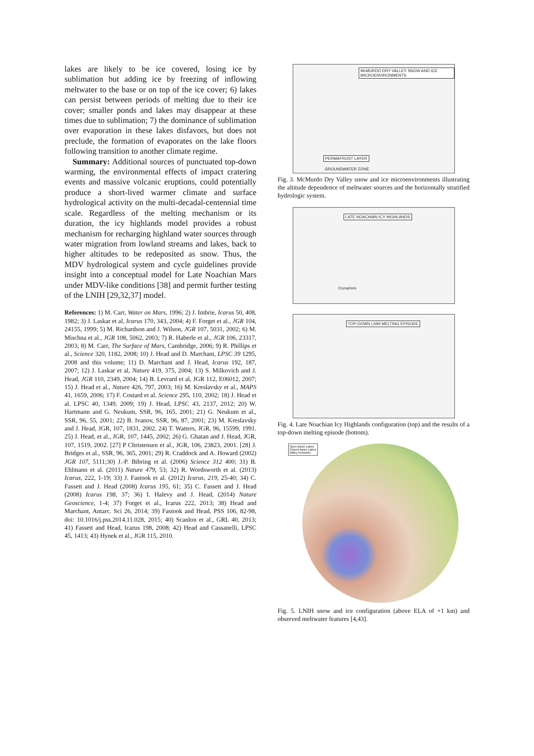lakes are likely to be ice covered, losing ice by sublimation but adding ice by freezing of inflowing meltwater to the base or on top of the ice cover; 6) lakes can persist between periods of melting due to their ice cover; smaller ponds and lakes may disappear at these times due to sublimation; 7) the dominance of sublimation over evaporation in these lakes disfavors, but does not preclude, the formation of evaporates on the lake floors following transition to another climate regime.
Summary: Additional sources of punctuated top-down warming, the environmental effects of impact cratering events and massive volcanic eruptions, could potentially produce a short-lived warmer climate and surface hydrological activity on the multi-decadal-centennial time scale. Regardless of the melting mechanism or its duration, the icy highlands model provides a robust mechanism for recharging highland water sources through water migration from lowland streams and lakes, back to higher altitudes to be redeposited as snow. Thus, the MDV hydrological system and cycle guidelines provide insight into a conceptual model for Late Noachian Mars under MDV-like conditions [38] and permit further testing of the LNIH [29,32,37] model.
References: 1) M. Carr, Water on Mars, 1996; 2) J. Imbrie, Icarus 50, 408, 1982; 3) J. Laskar et al, Icarus 170, 343, 2004; 4) F. Forget et al., JGR 104, 24155, 1999; 5) M. Richardson and J. Wilson, JGR 107, 5031, 2002; 6) M. Mischna et al., JGR 108, 5062, 2003; 7) R. Haberle et al., JGR 106, 23317, 2003; 8) M. Carr, The Surface of Mars, Cambridge, 2006; 9) R. Phillips et al., Science 320, 1182, 2008; 10) J. Head and D. Marchant, LPSC 39 1295, 2008 and this volume; 11) D. Marchant and J. Head, Icarus 192, 187, 2007; 12) J. Laskar et al, Nature 419, 375, 2004; 13) S. Milkovich and J. Head, JGR 110, 2349, 2004; 14) B. Levrard et al, JGR 112, E06012, 2007; 15) J. Head et al., Nature 426, 797, 2003; 16) M. Kreslavsky et al., MAPS 41, 1659, 2006; 17) F. Costard et al. Science 295, 110, 2002; 18) J. Head et al. LPSC 40, 1349, 2009; 19) J. Head, LPSC 43, 2137, 2012; 20) W. Hartmann and G. Neukum, SSR, 96, 165, 2001; 21) G. Neukum et al., SSR, 96, 55, 2001; 22) B. Ivanov, SSR, 96, 87, 2001; 23) M. Kreslavsky and J. Head, JGR, 107, 1831, 2002. 24) T. Watters, JGR, 96, 15599, 1991. 25) J. Head, et al., JGR, 107, 1445, 2002; 26) G. Ghatan and J. Head, JGR, 107, 1519, 2002. [27] P Christensen et al., JGR, 106, 23823, 2001. [28] J. Bridges et al., SSR, 96, 365, 2001; 29) R. Craddock and A. Howard (2002) JGR 107, 5111;30) J.-P. Bibring et al. (2006) Science 312 400; 31) B. Ehlmann et al. (2011) Nature 479, 53; 32) R. Wordsworth et al. (2013) Icarus, 222, 1-19; 33) J. Fastook et al. (2012) Icarus, 219, 25-40; 34) C. Fassett and J. Head (2008) Icarus 195, 61; 35) C. Fassett and J. Head (2008) Icarus 198, 37; 36) I. Halevy and J. Head, (2014) Nature Geoscience, 1-4; 37) Forget et al., Icarus 222, 2013; 38) Head and Marchant, Antarc. Sci 26, 2014; 39) Fastook and Head, PSS 106, 82-98, doi: 10.1016/j.pss.2014.11.028, 2015; 40) Scanlon et al., GRL 40, 2013; 41) Fassett and Head, Icarus 198, 2008; 42) Head and Cassanelli, LPSC 45, 1413; 43) Hynek et al., JGR 115, 2010.
McMURDO DRY VALLEY SNOW AND ICE MICROENVIRONMENTS
PERMAFROST LAYER
GROUNDWATER ZONE
Fig. 3. McMurdo Dry Valley snow and ice microenvironments illustrating the altitude dependence of meltwater sources and the horizontally stratified hydrologic system.
LATE NOACHIAN ICY HIGHLANDS
Cryosphere
TOP-DOWN LNIH MELTING EPISODE
Fig. 4. Late Noachian Icy Highlands configuration (top) and the results of a top-down melting episode (bottom).
Open Basin Lakes
Closed Basin Lakes
Valley Networks
Fig. 5. LNIH snow and ice configuration (above ELA of +1 km) and observed meltwater features [4,43].